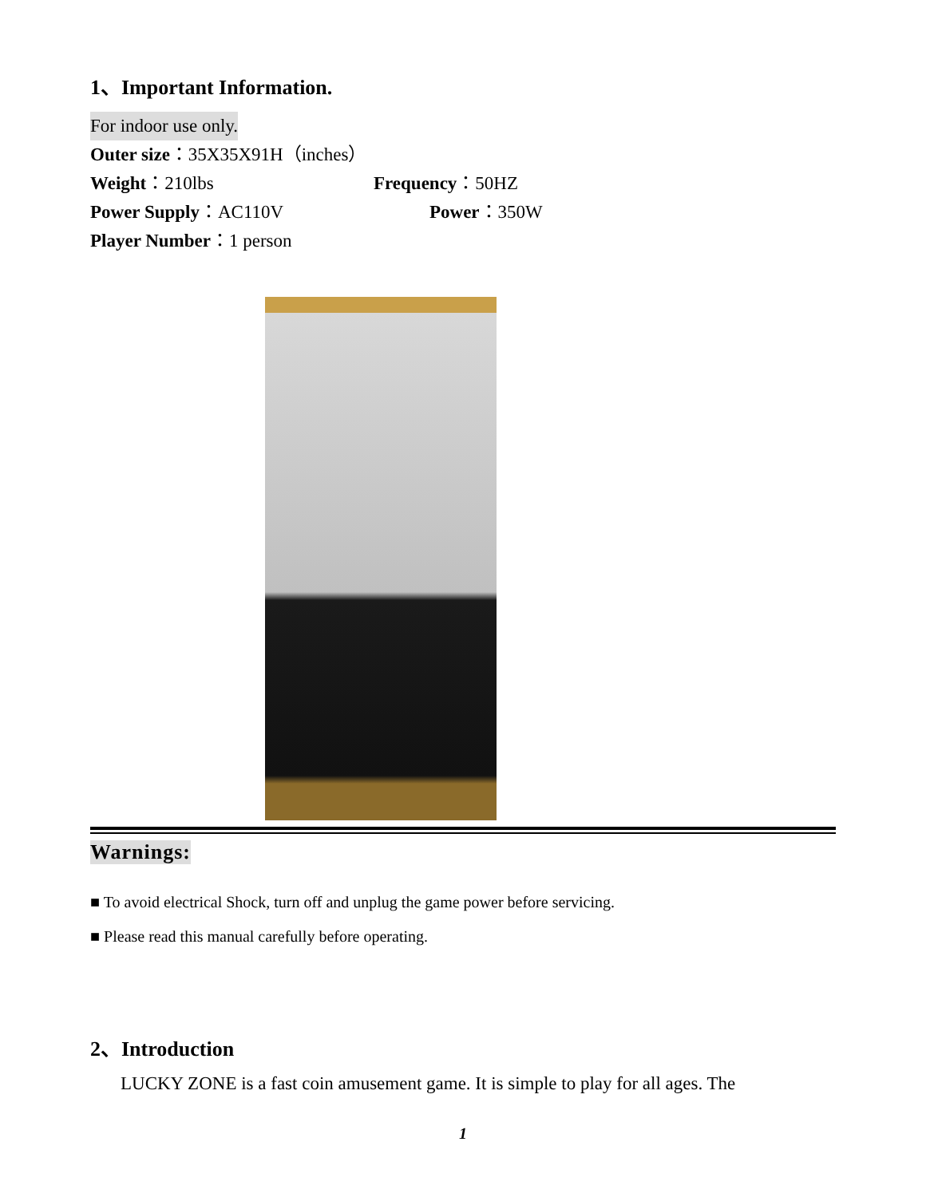1、Important Information.
For indoor use only.
Outer size：35X35X91H（inches）
Weight：210lbs Frequency：50HZ
Power Supply：AC110V Power：350W
Player Number：1 person
Warnings:
■ To avoid electrical Shock, turn off and unplug the game power before servicing.
■ Please read this manual carefully before operating.
2、Introduction
LUCKY ZONE is a fast coin amusement game. It is simple to play for all ages. The
1